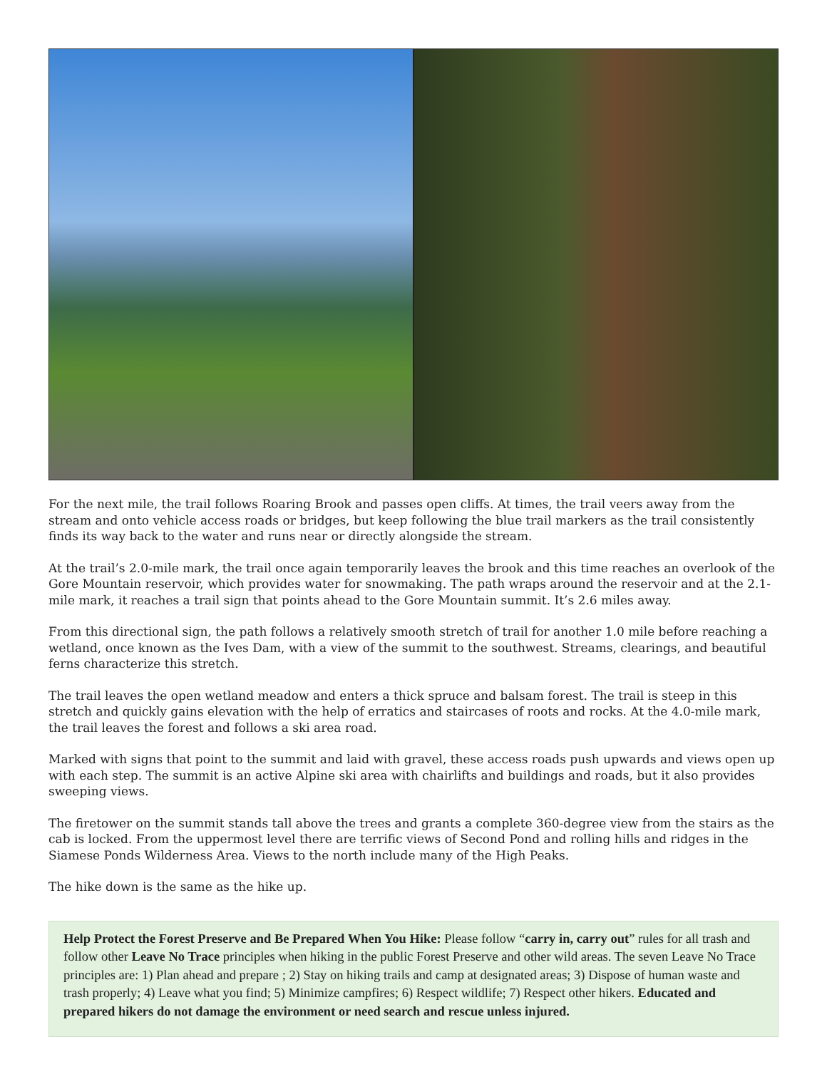For the next mile, the trail follows Roaring Brook and passes open cliffs. At times, the trail veers away from the stream and onto vehicle access roads or bridges, but keep following the blue trail markers as the trail consistently finds its way back to the water and runs near or directly alongside the stream.
At the trail’s 2.0-mile mark, the trail once again temporarily leaves the brook and this time reaches an overlook of the Gore Mountain reservoir, which provides water for snowmaking. The path wraps around the reservoir and at the 2.1-mile mark, it reaches a trail sign that points ahead to the Gore Mountain summit. It’s 2.6 miles away.
From this directional sign, the path follows a relatively smooth stretch of trail for another 1.0 mile before reaching a wetland, once known as the Ives Dam, with a view of the summit to the southwest. Streams, clearings, and beautiful ferns characterize this stretch.
The trail leaves the open wetland meadow and enters a thick spruce and balsam forest. The trail is steep in this stretch and quickly gains elevation with the help of erratics and staircases of roots and rocks. At the 4.0-mile mark, the trail leaves the forest and follows a ski area road.
Marked with signs that point to the summit and laid with gravel, these access roads push upwards and views open up with each step. The summit is an active Alpine ski area with chairlifts and buildings and roads, but it also provides sweeping views.
The firetower on the summit stands tall above the trees and grants a complete 360-degree view from the stairs as the cab is locked. From the uppermost level there are terrific views of Second Pond and rolling hills and ridges in the Siamese Ponds Wilderness Area. Views to the north include many of the High Peaks.
The hike down is the same as the hike up.
Help Protect the Forest Preserve and Be Prepared When You Hike: Please follow “carry in, carry out” rules for all trash and follow other Leave No Trace principles when hiking in the public Forest Preserve and other wild areas. The seven Leave No Trace principles are: 1) Plan ahead and prepare ; 2) Stay on hiking trails and camp at designated areas; 3) Dispose of human waste and trash properly; 4) Leave what you find; 5) Minimize campfires; 6) Respect wildlife; 7) Respect other hikers. Educated and prepared hikers do not damage the environment or need search and rescue unless injured.